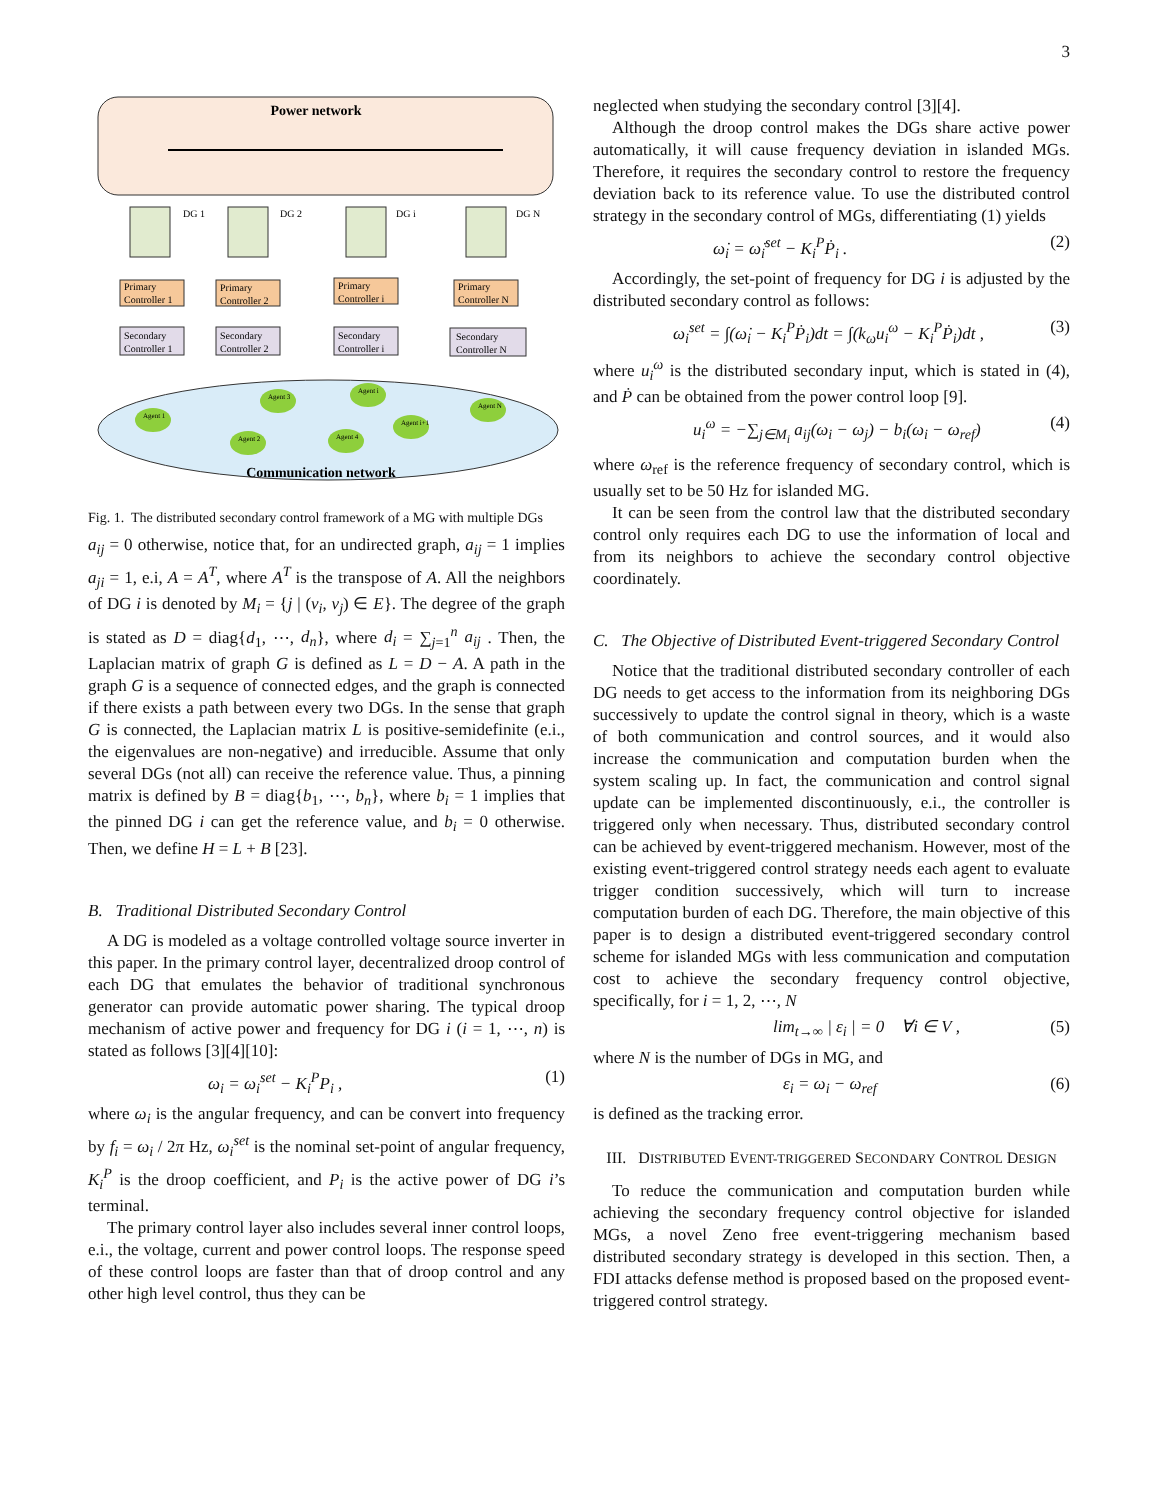3
Power network
DG 1
DG 2
DG i
DG N
Primary
Controller 1
Primary
Controller 2
Primary
Controller i
Primary
Controller N
Secondary
Controller 1
Secondary
Controller 2
Secondary
Controller i
Secondary
Controller N
Agent 1
Agent 3
Agent 2
Agent 4
Agent i
Agent i+1
Agent N
Communication network
Fig. 1. The distributed secondary control framework of a MG with multiple DGs
a<sub>ij</sub> = 0 otherwise, notice that, for an undirected graph, a<sub>ij</sub> = 1 implies a<sub>ji</sub> = 1, e.i, A = A<sup>T</sup>, where A<sup>T</sup> is the transpose of A. All the neighbors of DG i is denoted by M<sub>i</sub> = {j | (v<sub>i</sub>, v<sub>j</sub>) ∈ E}. The degree of the graph is stated as D = diag{d<sub>1</sub>, ⋯, d<sub>n</sub>}, where d<sub>i</sub> = ∑<sub>j=1</sub><sup>n</sup> a<sub>ij</sub> . Then, the Laplacian matrix of graph G is defined as L = D − A. A path in the graph G is a sequence of connected edges, and the graph is connected if there exists a path between every two DGs. In the sense that graph G is connected, the Laplacian matrix L is positive-semidefinite (e.i., the eigenvalues are non-negative) and irreducible. Assume that only several DGs (not all) can receive the reference value. Thus, a pinning matrix is defined by B = diag{b<sub>1</sub>, ⋯, b<sub>n</sub>}, where b<sub>i</sub> = 1 implies that the pinned DG i can get the reference value, and b<sub>i</sub> = 0 otherwise. Then, we define H = L + B [23].
B. Traditional Distributed Secondary Control
A DG is modeled as a voltage controlled voltage source inverter in this paper. In the primary control layer, decentralized droop control of each DG that emulates the behavior of traditional synchronous generator can provide automatic power sharing. The typical droop mechanism of active power and frequency for DG i (i = 1, ⋯, n) is stated as follows [3][4][10]:
ω<sub>i</sub> = ω<sub>i</sub><sup>set</sup> − K<sub>i</sub><sup>P</sup>P<sub>i</sub> , (1)
where ω<sub>i</sub> is the angular frequency, and can be convert into frequency by f<sub>i</sub> = ω<sub>i</sub> / 2π Hz, ω<sub>i</sub><sup>set</sup> is the nominal set-point of angular frequency, K<sub>i</sub><sup>P</sup> is the droop coefficient, and P<sub>i</sub> is the active power of DG i’s terminal.
The primary control layer also includes several inner control loops, e.i., the voltage, current and power control loops. The response speed of these control loops are faster than that of droop control and any other high level control, thus they can be
neglected when studying the secondary control [3][4].
Although the droop control makes the DGs share active power automatically, it will cause frequency deviation in islanded MGs. Therefore, it requires the secondary control to restore the frequency deviation back to its reference value. To use the distributed control strategy in the secondary control of MGs, differentiating (1) yields
ω̇<sub>i</sub> = ω̇<sub>i</sub><sup>set</sup> − K<sub>i</sub><sup>P</sup>Ṗ<sub>i</sub> . (2)
Accordingly, the set-point of frequency for DG i is adjusted by the distributed secondary control as follows:
ω<sub>i</sub><sup>set</sup> = ∫(ω̇<sub>i</sub> − K<sub>i</sub><sup>P</sup>Ṗ<sub>i</sub>)dt = ∫(k<sub>ω</sub>u<sub>i</sub><sup>ω</sup> − K<sub>i</sub><sup>P</sup>Ṗ<sub>i</sub>)dt , (3)
where u<sub>i</sub><sup>ω</sup> is the distributed secondary input, which is stated in (4), and Ṗ can be obtained from the power control loop [9].
u<sub>i</sub><sup>ω</sup> = −∑<sub>j∈M<sub>i</sub></sub> a<sub>ij</sub>(ω<sub>i</sub> − ω<sub>j</sub>) − b<sub>i</sub>(ω<sub>i</sub> − ω<sub>ref</sub>) (4)
where ω<sub>ref</sub> is the reference frequency of secondary control, which is usually set to be 50 Hz for islanded MG.
It can be seen from the control law that the distributed secondary control only requires each DG to use the information of local and from its neighbors to achieve the secondary control objective coordinately.
C. The Objective of Distributed Event-triggered Secondary Control
Notice that the traditional distributed secondary controller of each DG needs to get access to the information from its neighboring DGs successively to update the control signal in theory, which is a waste of both communication and control sources, and it would also increase the communication and computation burden when the system scaling up. In fact, the communication and control signal update can be implemented discontinuously, e.i., the controller is triggered only when necessary. Thus, distributed secondary control can be achieved by event-triggered mechanism. However, most of the existing event-triggered control strategy needs each agent to evaluate trigger condition successively, which will turn to increase computation burden of each DG. Therefore, the main objective of this paper is to design a distributed event-triggered secondary control scheme for islanded MGs with less communication and computation cost to achieve the secondary frequency control objective, specifically, for i = 1, 2, ⋯, N
lim<sub>t→∞</sub> | ε<sub>i</sub> | = 0 ∀i ∈ V , (5)
where N is the number of DGs in MG, and
ε<sub>i</sub> = ω<sub>i</sub> − ω<sub>ref</sub> (6)
is defined as the tracking error.
III. DISTRIBUTED EVENT-TRIGGERED SECONDARY CONTROL DESIGN
To reduce the communication and computation burden while achieving the secondary frequency control objective for islanded MGs, a novel Zeno free event-triggering mechanism based distributed secondary strategy is developed in this section. Then, a FDI attacks defense method is proposed based on the proposed event-triggered control strategy.